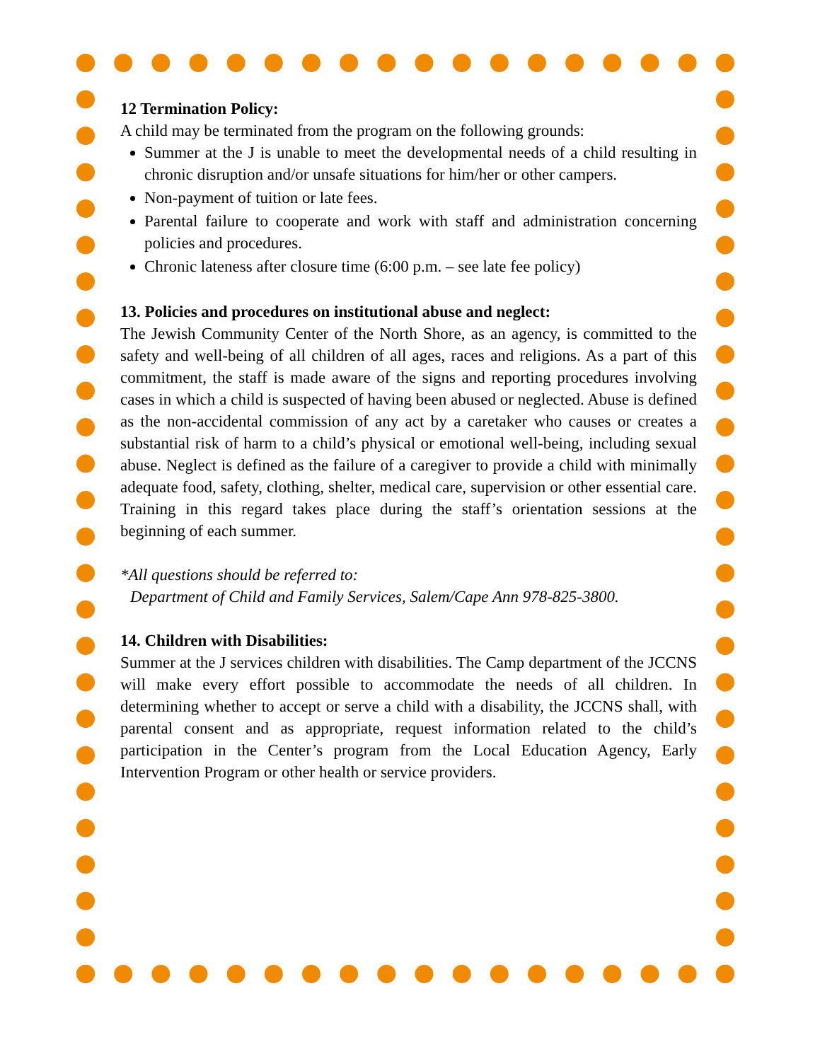12 Termination Policy:
A child may be terminated from the program on the following grounds:
Summer at the J is unable to meet the developmental needs of a child resulting in chronic disruption and/or unsafe situations for him/her or other campers.
Non-payment of tuition or late fees.
Parental failure to cooperate and work with staff and administration concerning policies and procedures.
Chronic lateness after closure time (6:00 p.m. – see late fee policy)
13. Policies and procedures on institutional abuse and neglect:
The Jewish Community Center of the North Shore, as an agency, is committed to the safety and well-being of all children of all ages, races and religions. As a part of this commitment, the staff is made aware of the signs and reporting procedures involving cases in which a child is suspected of having been abused or neglected. Abuse is defined as the non-accidental commission of any act by a caretaker who causes or creates a substantial risk of harm to a child’s physical or emotional well-being, including sexual abuse. Neglect is defined as the failure of a caregiver to provide a child with minimally adequate food, safety, clothing, shelter, medical care, supervision or other essential care. Training in this regard takes place during the staff’s orientation sessions at the beginning of each summer.
*All questions should be referred to:
Department of Child and Family Services, Salem/Cape Ann 978-825-3800.
14. Children with Disabilities:
Summer at the J services children with disabilities. The Camp department of the JCCNS will make every effort possible to accommodate the needs of all children. In determining whether to accept or serve a child with a disability, the JCCNS shall, with parental consent and as appropriate, request information related to the child’s participation in the Center’s program from the Local Education Agency, Early Intervention Program or other health or service providers.